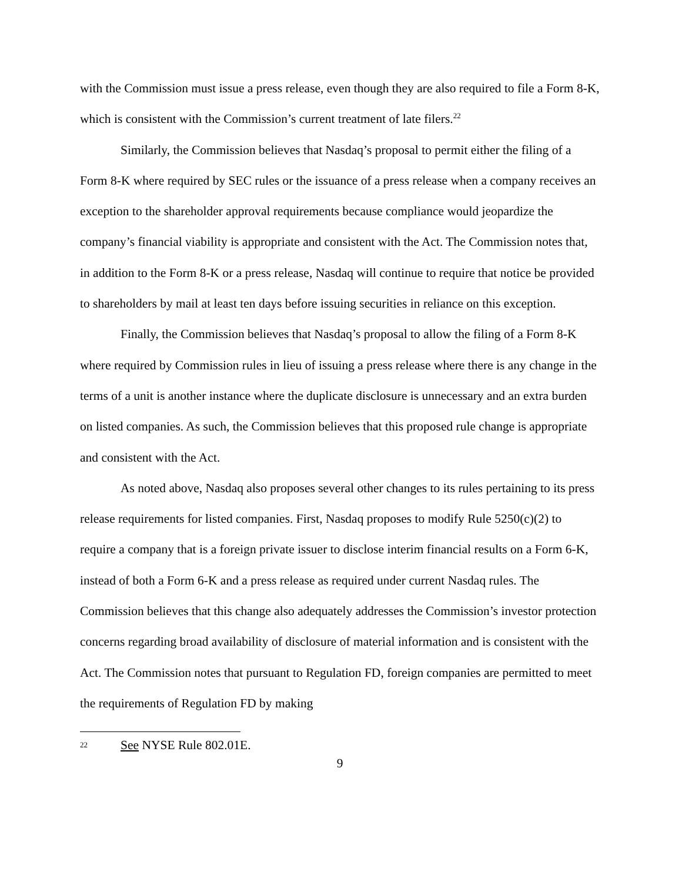with the Commission must issue a press release, even though they are also required to file a Form 8-K, which is consistent with the Commission’s current treatment of late filers.<sup>22</sup>
Similarly, the Commission believes that Nasdaq’s proposal to permit either the filing of a Form 8-K where required by SEC rules or the issuance of a press release when a company receives an exception to the shareholder approval requirements because compliance would jeopardize the company’s financial viability is appropriate and consistent with the Act. The Commission notes that, in addition to the Form 8-K or a press release, Nasdaq will continue to require that notice be provided to shareholders by mail at least ten days before issuing securities in reliance on this exception.
Finally, the Commission believes that Nasdaq’s proposal to allow the filing of a Form 8-K where required by Commission rules in lieu of issuing a press release where there is any change in the terms of a unit is another instance where the duplicate disclosure is unnecessary and an extra burden on listed companies. As such, the Commission believes that this proposed rule change is appropriate and consistent with the Act.
As noted above, Nasdaq also proposes several other changes to its rules pertaining to its press release requirements for listed companies. First, Nasdaq proposes to modify Rule 5250(c)(2) to require a company that is a foreign private issuer to disclose interim financial results on a Form 6-K, instead of both a Form 6-K and a press release as required under current Nasdaq rules. The Commission believes that this change also adequately addresses the Commission’s investor protection concerns regarding broad availability of disclosure of material information and is consistent with the Act. The Commission notes that pursuant to Regulation FD, foreign companies are permitted to meet the requirements of Regulation FD by making
22 See NYSE Rule 802.01E.
9